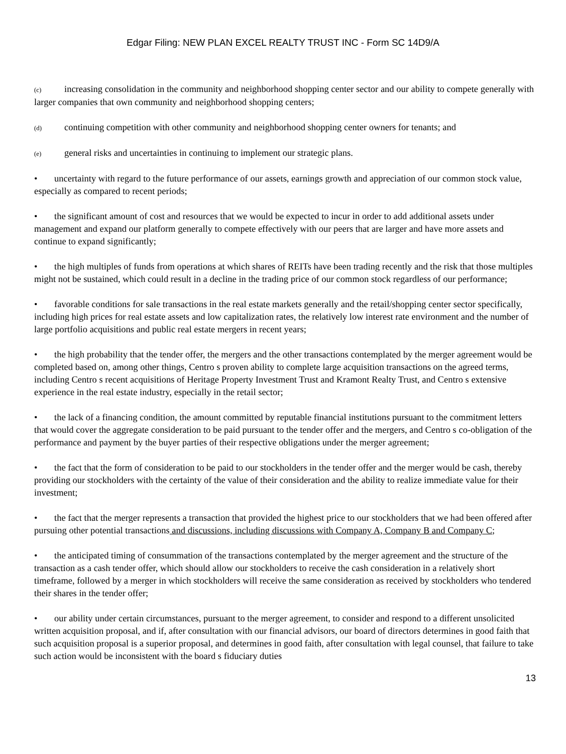Edgar Filing: NEW PLAN EXCEL REALTY TRUST INC - Form SC 14D9/A
(c) increasing consolidation in the community and neighborhood shopping center sector and our ability to compete generally with larger companies that own community and neighborhood shopping centers;
(d) continuing competition with other community and neighborhood shopping center owners for tenants; and
(e) general risks and uncertainties in continuing to implement our strategic plans.
• uncertainty with regard to the future performance of our assets, earnings growth and appreciation of our common stock value, especially as compared to recent periods;
• the significant amount of cost and resources that we would be expected to incur in order to add additional assets under management and expand our platform generally to compete effectively with our peers that are larger and have more assets and continue to expand significantly;
• the high multiples of funds from operations at which shares of REITs have been trading recently and the risk that those multiples might not be sustained, which could result in a decline in the trading price of our common stock regardless of our performance;
• favorable conditions for sale transactions in the real estate markets generally and the retail/shopping center sector specifically, including high prices for real estate assets and low capitalization rates, the relatively low interest rate environment and the number of large portfolio acquisitions and public real estate mergers in recent years;
• the high probability that the tender offer, the mergers and the other transactions contemplated by the merger agreement would be completed based on, among other things, Centro s proven ability to complete large acquisition transactions on the agreed terms, including Centro s recent acquisitions of Heritage Property Investment Trust and Kramont Realty Trust, and Centro s extensive experience in the real estate industry, especially in the retail sector;
• the lack of a financing condition, the amount committed by reputable financial institutions pursuant to the commitment letters that would cover the aggregate consideration to be paid pursuant to the tender offer and the mergers, and Centro s co-obligation of the performance and payment by the buyer parties of their respective obligations under the merger agreement;
• the fact that the form of consideration to be paid to our stockholders in the tender offer and the merger would be cash, thereby providing our stockholders with the certainty of the value of their consideration and the ability to realize immediate value for their investment;
• the fact that the merger represents a transaction that provided the highest price to our stockholders that we had been offered after pursuing other potential transactions and discussions, including discussions with Company A, Company B and Company C;
• the anticipated timing of consummation of the transactions contemplated by the merger agreement and the structure of the transaction as a cash tender offer, which should allow our stockholders to receive the cash consideration in a relatively short timeframe, followed by a merger in which stockholders will receive the same consideration as received by stockholders who tendered their shares in the tender offer;
• our ability under certain circumstances, pursuant to the merger agreement, to consider and respond to a different unsolicited written acquisition proposal, and if, after consultation with our financial advisors, our board of directors determines in good faith that such acquisition proposal is a superior proposal, and determines in good faith, after consultation with legal counsel, that failure to take such action would be inconsistent with the board s fiduciary duties
13